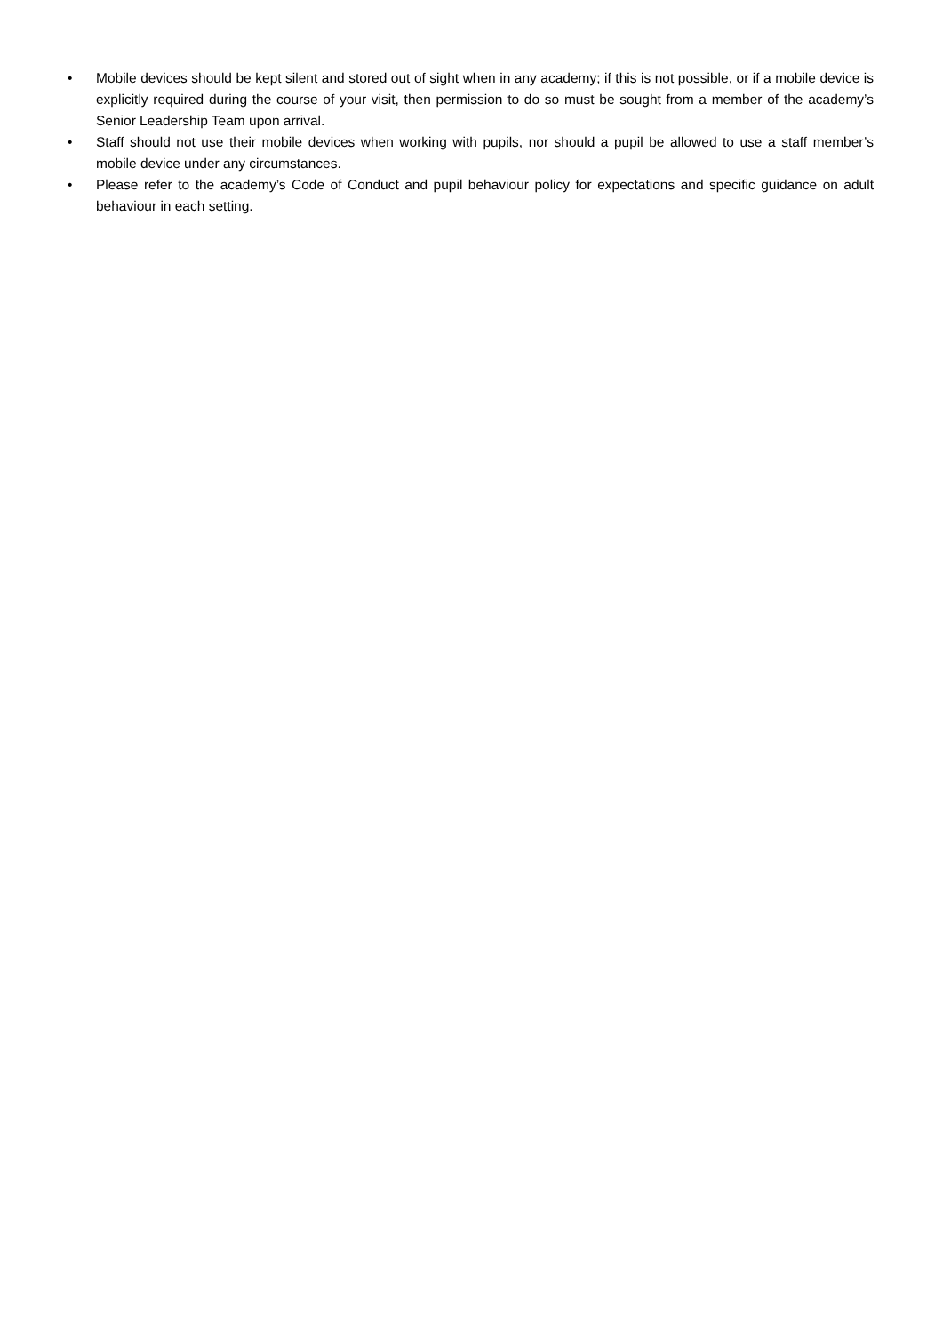• Mobile devices should be kept silent and stored out of sight when in any academy; if this is not possible, or if a mobile device is explicitly required during the course of your visit, then permission to do so must be sought from a member of the academy’s Senior Leadership Team upon arrival.
• Staff should not use their mobile devices when working with pupils, nor should a pupil be allowed to use a staff member’s mobile device under any circumstances.
• Please refer to the academy’s Code of Conduct and pupil behaviour policy for expectations and specific guidance on adult behaviour in each setting.